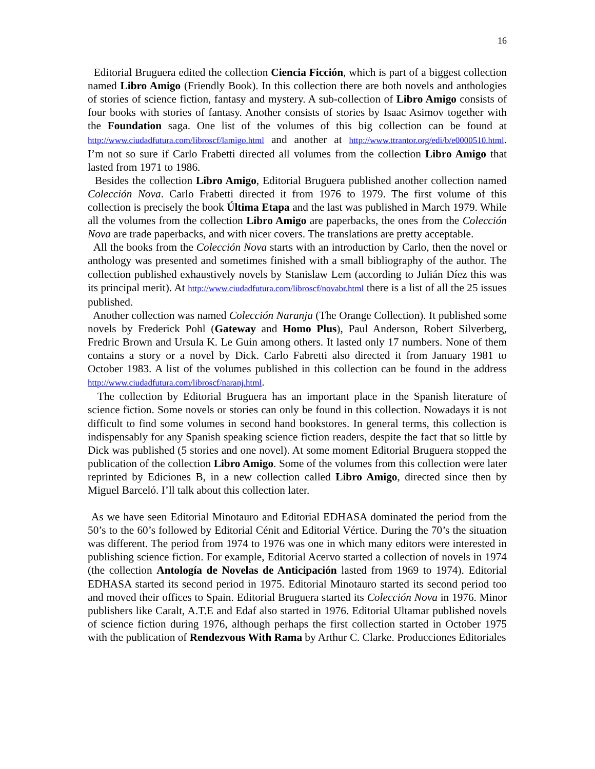16
Editorial Bruguera edited the collection Ciencia Ficción, which is part of a biggest collection named Libro Amigo (Friendly Book). In this collection there are both novels and anthologies of stories of science fiction, fantasy and mystery. A sub-collection of Libro Amigo consists of four books with stories of fantasy. Another consists of stories by Isaac Asimov together with the Foundation saga. One list of the volumes of this big collection can be found at http://www.ciudadfutura.com/libroscf/lamigo.html and another at http://www.ttrantor.org/edi/b/e0000510.html. I’m not so sure if Carlo Frabetti directed all volumes from the collection Libro Amigo that lasted from 1971 to 1986.
Besides the collection Libro Amigo, Editorial Bruguera published another collection named Colección Nova. Carlo Frabetti directed it from 1976 to 1979. The first volume of this collection is precisely the book Última Etapa and the last was published in March 1979. While all the volumes from the collection Libro Amigo are paperbacks, the ones from the Colección Nova are trade paperbacks, and with nicer covers. The translations are pretty acceptable.
All the books from the Colección Nova starts with an introduction by Carlo, then the novel or anthology was presented and sometimes finished with a small bibliography of the author. The collection published exhaustively novels by Stanislaw Lem (according to Julián Díez this was its principal merit). At http://www.ciudadfutura.com/libroscf/novabr.html there is a list of all the 25 issues published.
Another collection was named Colección Naranja (The Orange Collection). It published some novels by Frederick Pohl (Gateway and Homo Plus), Paul Anderson, Robert Silverberg, Fredric Brown and Ursula K. Le Guin among others. It lasted only 17 numbers. None of them contains a story or a novel by Dick. Carlo Fabretti also directed it from January 1981 to October 1983. A list of the volumes published in this collection can be found in the address http://www.ciudadfutura.com/libroscf/naranj.html.
The collection by Editorial Bruguera has an important place in the Spanish literature of science fiction. Some novels or stories can only be found in this collection. Nowadays it is not difficult to find some volumes in second hand bookstores. In general terms, this collection is indispensably for any Spanish speaking science fiction readers, despite the fact that so little by Dick was published (5 stories and one novel). At some moment Editorial Bruguera stopped the publication of the collection Libro Amigo. Some of the volumes from this collection were later reprinted by Ediciones B, in a new collection called Libro Amigo, directed since then by Miguel Barceló. I’ll talk about this collection later.
As we have seen Editorial Minotauro and Editorial EDHASA dominated the period from the 50’s to the 60’s followed by Editorial Cénit and Editorial Vértice. During the 70’s the situation was different. The period from 1974 to 1976 was one in which many editors were interested in publishing science fiction. For example, Editorial Acervo started a collection of novels in 1974 (the collection Antología de Novelas de Anticipación lasted from 1969 to 1974). Editorial EDHASA started its second period in 1975. Editorial Minotauro started its second period too and moved their offices to Spain. Editorial Bruguera started its Colección Nova in 1976. Minor publishers like Caralt, A.T.E and Edaf also started in 1976. Editorial Ultamar published novels of science fiction during 1976, although perhaps the first collection started in October 1975 with the publication of Rendezvous With Rama by Arthur C. Clarke. Producciones Editoriales